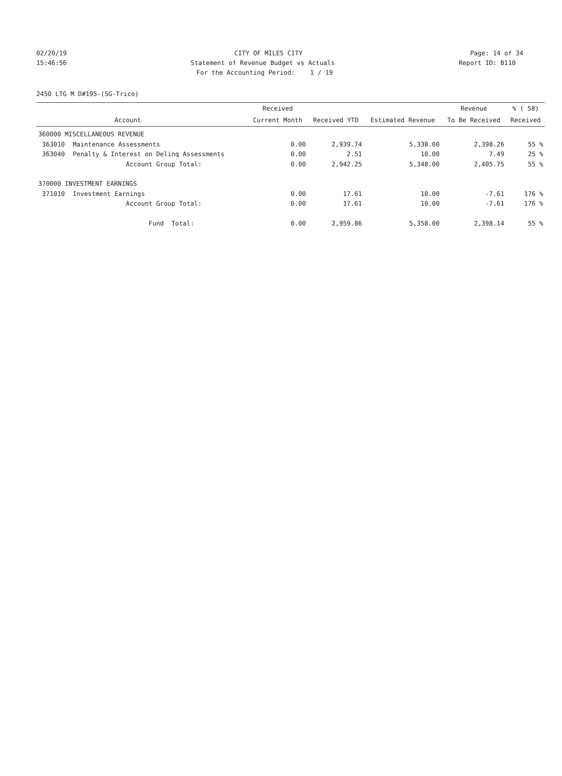02/20/19
CITY OF MILES CITY
Page: 14 of 34
15:46:56
Statement of Revenue Budget vs Actuals
Report ID: B110
For the Accounting Period: 1 / 19
2450 LTG M D#195-(SG-Trico)
| | | Received | | | Revenue | % ( 58) |
| --- | --- | --- | --- | --- | --- | --- |
| | Account | Current Month | Received YTD | Estimated Revenue | To Be Received | Received |
| 360000 MISCELLANEOUS REVENUE | | | | | | |
| 363010 | Maintenance Assessments | 0.00 | 2,939.74 | 5,338.00 | 2,398.26 | 55 % |
| 363040 | Penalty & Interest on Delinq Assessments | 0.00 | 2.51 | 10.00 | 7.49 | 25 % |
| | Account Group Total: | 0.00 | 2,942.25 | 5,348.00 | 2,405.75 | 55 % |
| 370000 INVESTMENT EARNINGS | | | | | | |
| 371010 | Investment Earnings | 0.00 | 17.61 | 10.00 | -7.61 | 176 % |
| | Account Group Total: | 0.00 | 17.61 | 10.00 | -7.61 | 176 % |
| | Fund Total: | 0.00 | 2,959.86 | 5,358.00 | 2,398.14 | 55 % |